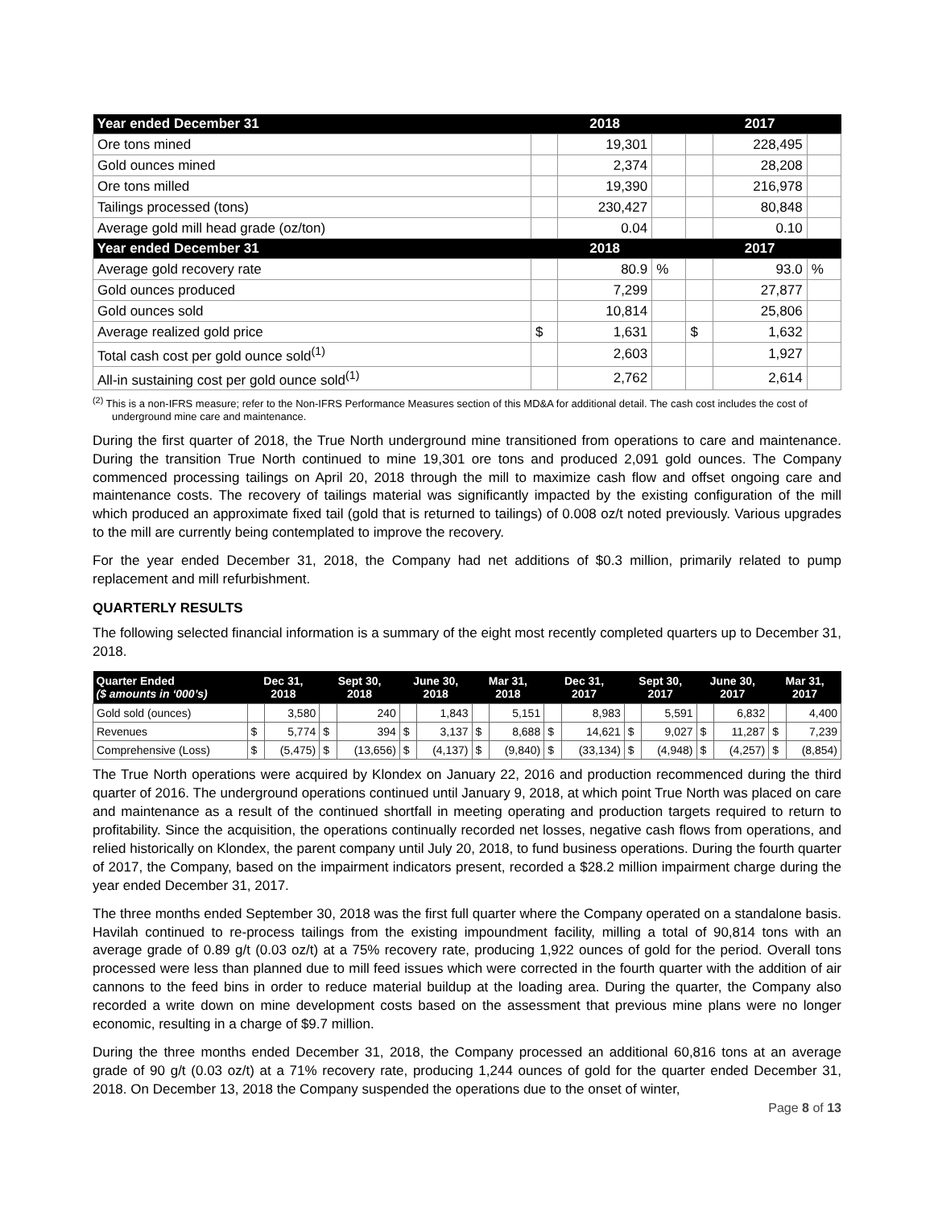| Year ended December 31 | | 2018 | | | 2017 | |
| --- | --- | --- | --- | --- | --- | --- |
| Ore tons mined | | 19,301 | | | 228,495 | |
| Gold ounces mined | | 2,374 | | | 28,208 | |
| Ore tons milled | | 19,390 | | | 216,978 | |
| Tailings processed (tons) | | 230,427 | | | 80,848 | |
| Average gold mill head grade (oz/ton) | | 0.04 | | | 0.10 | |
| Year ended December 31 | | 2018 | | | 2017 | |
| Average gold recovery rate | | 80.9 | % | | 93.0 | % |
| Gold ounces produced | | 7,299 | | | 27,877 | |
| Gold ounces sold | | 10,814 | | | 25,806 | |
| Average realized gold price | $ | 1,631 | | $ | 1,632 | |
| Total cash cost per gold ounce sold<sup>(1)</sup> | | 2,603 | | | 1,927 | |
| All-in sustaining cost per gold ounce sold<sup>(1)</sup> | | 2,762 | | | 2,614 | |
<sup>(2)</sup> This is a non-IFRS measure; refer to the Non-IFRS Performance Measures section of this MD&A for additional detail. The cash cost includes the cost of underground mine care and maintenance.
During the first quarter of 2018, the True North underground mine transitioned from operations to care and maintenance. During the transition True North continued to mine 19,301 ore tons and produced 2,091 gold ounces. The Company commenced processing tailings on April 20, 2018 through the mill to maximize cash flow and offset ongoing care and maintenance costs. The recovery of tailings material was significantly impacted by the existing configuration of the mill which produced an approximate fixed tail (gold that is returned to tailings) of 0.008 oz/t noted previously. Various upgrades to the mill are currently being contemplated to improve the recovery.
For the year ended December 31, 2018, the Company had net additions of $0.3 million, primarily related to pump replacement and mill refurbishment.
QUARTERLY RESULTS
The following selected financial information is a summary of the eight most recently completed quarters up to December 31, 2018.
| Quarter Ended ($ amounts in ‘000’s) | Dec 31, 2018 | | Sept 30, 2018 | | June 30, 2018 | | Mar 31, 2018 | | Dec 31, 2017 | | Sept 30, 2017 | | June 30, 2017 | | Mar 31, 2017 | |
| --- | --- | --- | --- | --- | --- | --- | --- | --- | --- | --- | --- | --- | --- | --- | --- | --- |
| Gold sold (ounces) | | 3,580 | | 240 | | 1,843 | | 5,151 | | 8,983 | | 5,591 | | 6,832 | | 4,400 |
| Revenues | $ | 5,774 | $ | 394 | $ | 3,137 | $ | 8,688 | $ | 14,621 | $ | 9,027 | $ | 11,287 | $ | 7,239 |
| Comprehensive (Loss) | $ | (5,475) | $ | (13,656) | $ | (4,137) | $ | (9,840) | $ | (33,134) | $ | (4,948) | $ | (4,257) | $ | (8,854) |
The True North operations were acquired by Klondex on January 22, 2016 and production recommenced during the third quarter of 2016. The underground operations continued until January 9, 2018, at which point True North was placed on care and maintenance as a result of the continued shortfall in meeting operating and production targets required to return to profitability. Since the acquisition, the operations continually recorded net losses, negative cash flows from operations, and relied historically on Klondex, the parent company until July 20, 2018, to fund business operations. During the fourth quarter of 2017, the Company, based on the impairment indicators present, recorded a $28.2 million impairment charge during the year ended December 31, 2017.
The three months ended September 30, 2018 was the first full quarter where the Company operated on a standalone basis. Havilah continued to re-process tailings from the existing impoundment facility, milling a total of 90,814 tons with an average grade of 0.89 g/t (0.03 oz/t) at a 75% recovery rate, producing 1,922 ounces of gold for the period. Overall tons processed were less than planned due to mill feed issues which were corrected in the fourth quarter with the addition of air cannons to the feed bins in order to reduce material buildup at the loading area. During the quarter, the Company also recorded a write down on mine development costs based on the assessment that previous mine plans were no longer economic, resulting in a charge of $9.7 million.
During the three months ended December 31, 2018, the Company processed an additional 60,816 tons at an average grade of 90 g/t (0.03 oz/t) at a 71% recovery rate, producing 1,244 ounces of gold for the quarter ended December 31, 2018. On December 13, 2018 the Company suspended the operations due to the onset of winter,
Page 8 of 13